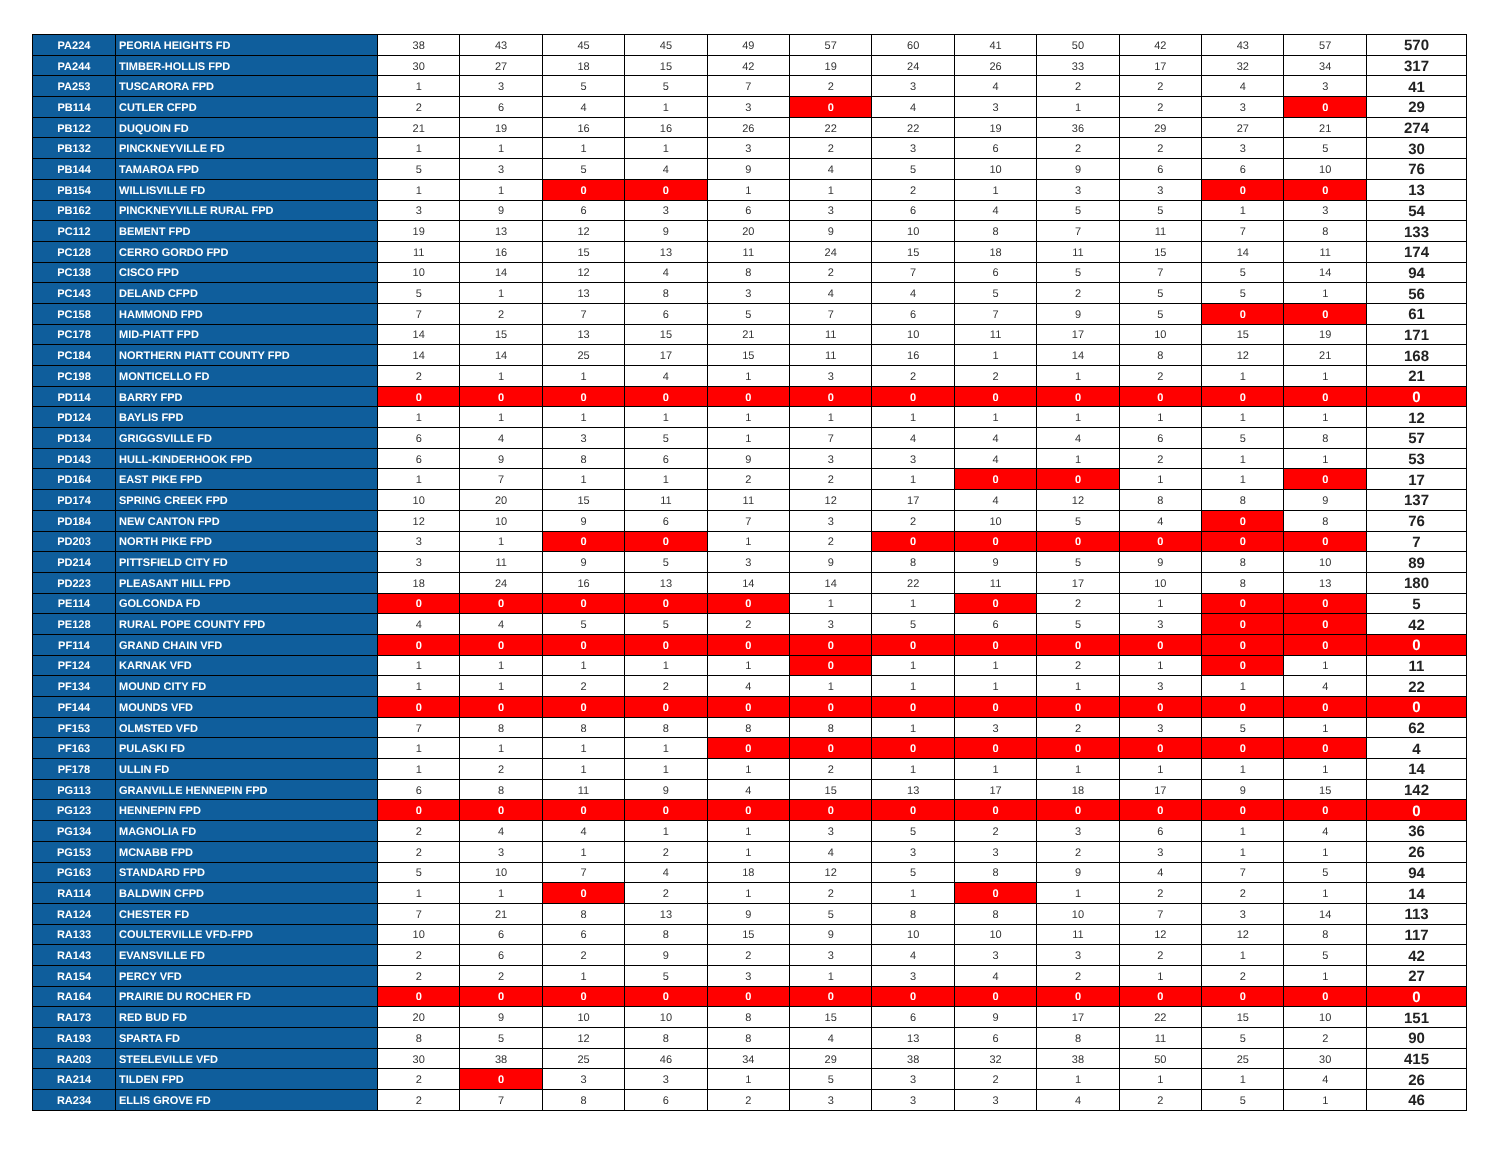| PA224 | PEORIA HEIGHTS FD | 38 | 43 | 45 | 45 | 49 | 57 | 60 | 41 | 50 | 42 | 43 | 57 | 570 |
| PA244 | TIMBER-HOLLIS FPD | 30 | 27 | 18 | 15 | 42 | 19 | 24 | 26 | 33 | 17 | 32 | 34 | 317 |
| PA253 | TUSCARORA FPD | 1 | 3 | 5 | 5 | 7 | 2 | 3 | 4 | 2 | 2 | 4 | 3 | 41 |
| PB114 | CUTLER CFPD | 2 | 6 | 4 | 1 | 3 | 0 | 4 | 3 | 1 | 2 | 3 | 0 | 29 |
| PB122 | DUQUOIN FD | 21 | 19 | 16 | 16 | 26 | 22 | 22 | 19 | 36 | 29 | 27 | 21 | 274 |
| PB132 | PINCKNEYVILLE FD | 1 | 1 | 1 | 1 | 3 | 2 | 3 | 6 | 2 | 2 | 3 | 5 | 30 |
| PB144 | TAMAROA FPD | 5 | 3 | 5 | 4 | 9 | 4 | 5 | 10 | 9 | 6 | 6 | 10 | 76 |
| PB154 | WILLISVILLE FD | 1 | 1 | 0 | 0 | 1 | 1 | 2 | 1 | 3 | 3 | 0 | 0 | 13 |
| PB162 | PINCKNEYVILLE RURAL FPD | 3 | 9 | 6 | 3 | 6 | 3 | 6 | 4 | 5 | 5 | 1 | 3 | 54 |
| PC112 | BEMENT FPD | 19 | 13 | 12 | 9 | 20 | 9 | 10 | 8 | 7 | 11 | 7 | 8 | 133 |
| PC128 | CERRO GORDO FPD | 11 | 16 | 15 | 13 | 11 | 24 | 15 | 18 | 11 | 15 | 14 | 11 | 174 |
| PC138 | CISCO FPD | 10 | 14 | 12 | 4 | 8 | 2 | 7 | 6 | 5 | 7 | 5 | 14 | 94 |
| PC143 | DELAND CFPD | 5 | 1 | 13 | 8 | 3 | 4 | 4 | 5 | 2 | 5 | 5 | 1 | 56 |
| PC158 | HAMMOND FPD | 7 | 2 | 7 | 6 | 5 | 7 | 6 | 7 | 9 | 5 | 0 | 0 | 61 |
| PC178 | MID-PIATT FPD | 14 | 15 | 13 | 15 | 21 | 11 | 10 | 11 | 17 | 10 | 15 | 19 | 171 |
| PC184 | NORTHERN PIATT COUNTY FPD | 14 | 14 | 25 | 17 | 15 | 11 | 16 | 1 | 14 | 8 | 12 | 21 | 168 |
| PC198 | MONTICELLO FD | 2 | 1 | 1 | 4 | 1 | 3 | 2 | 2 | 1 | 2 | 1 | 1 | 21 |
| PD114 | BARRY FPD | 0 | 0 | 0 | 0 | 0 | 0 | 0 | 0 | 0 | 0 | 0 | 0 | 0 |
| PD124 | BAYLIS FPD | 1 | 1 | 1 | 1 | 1 | 1 | 1 | 1 | 1 | 1 | 1 | 1 | 12 |
| PD134 | GRIGGSVILLE FD | 6 | 4 | 3 | 5 | 1 | 7 | 4 | 4 | 4 | 6 | 5 | 8 | 57 |
| PD143 | HULL-KINDERHOOK FPD | 6 | 9 | 8 | 6 | 9 | 3 | 3 | 4 | 1 | 2 | 1 | 1 | 53 |
| PD164 | EAST PIKE FPD | 1 | 7 | 1 | 1 | 2 | 2 | 1 | 0 | 0 | 1 | 1 | 0 | 17 |
| PD174 | SPRING CREEK FPD | 10 | 20 | 15 | 11 | 11 | 12 | 17 | 4 | 12 | 8 | 8 | 9 | 137 |
| PD184 | NEW CANTON FPD | 12 | 10 | 9 | 6 | 7 | 3 | 2 | 10 | 5 | 4 | 0 | 8 | 76 |
| PD203 | NORTH PIKE FPD | 3 | 1 | 0 | 0 | 1 | 2 | 0 | 0 | 0 | 0 | 0 | 0 | 7 |
| PD214 | PITTSFIELD CITY FD | 3 | 11 | 9 | 5 | 3 | 9 | 8 | 9 | 5 | 9 | 8 | 10 | 89 |
| PD223 | PLEASANT HILL FPD | 18 | 24 | 16 | 13 | 14 | 14 | 22 | 11 | 17 | 10 | 8 | 13 | 180 |
| PE114 | GOLCONDA FD | 0 | 0 | 0 | 0 | 0 | 1 | 1 | 0 | 2 | 1 | 0 | 0 | 5 |
| PE128 | RURAL POPE COUNTY FPD | 4 | 4 | 5 | 5 | 2 | 3 | 5 | 6 | 5 | 3 | 0 | 0 | 42 |
| PF114 | GRAND CHAIN VFD | 0 | 0 | 0 | 0 | 0 | 0 | 0 | 0 | 0 | 0 | 0 | 0 | 0 |
| PF124 | KARNAK VFD | 1 | 1 | 1 | 1 | 1 | 0 | 1 | 1 | 2 | 1 | 0 | 1 | 11 |
| PF134 | MOUND CITY FD | 1 | 1 | 2 | 2 | 4 | 1 | 1 | 1 | 1 | 3 | 1 | 4 | 22 |
| PF144 | MOUNDS VFD | 0 | 0 | 0 | 0 | 0 | 0 | 0 | 0 | 0 | 0 | 0 | 0 | 0 |
| PF153 | OLMSTED VFD | 7 | 8 | 8 | 8 | 8 | 8 | 1 | 3 | 2 | 3 | 5 | 1 | 62 |
| PF163 | PULASKI FD | 1 | 1 | 1 | 1 | 0 | 0 | 0 | 0 | 0 | 0 | 0 | 0 | 4 |
| PF178 | ULLIN FD | 1 | 2 | 1 | 1 | 1 | 2 | 1 | 1 | 1 | 1 | 1 | 1 | 14 |
| PG113 | GRANVILLE HENNEPIN FPD | 6 | 8 | 11 | 9 | 4 | 15 | 13 | 17 | 18 | 17 | 9 | 15 | 142 |
| PG123 | HENNEPIN FPD | 0 | 0 | 0 | 0 | 0 | 0 | 0 | 0 | 0 | 0 | 0 | 0 | 0 |
| PG134 | MAGNOLIA FD | 2 | 4 | 4 | 1 | 1 | 3 | 5 | 2 | 3 | 6 | 1 | 4 | 36 |
| PG153 | MCNABB FPD | 2 | 3 | 1 | 2 | 1 | 4 | 3 | 3 | 2 | 3 | 1 | 1 | 26 |
| PG163 | STANDARD FPD | 5 | 10 | 7 | 4 | 18 | 12 | 5 | 8 | 9 | 4 | 7 | 5 | 94 |
| RA114 | BALDWIN CFPD | 1 | 1 | 0 | 2 | 1 | 2 | 1 | 0 | 1 | 2 | 2 | 1 | 14 |
| RA124 | CHESTER FD | 7 | 21 | 8 | 13 | 9 | 5 | 8 | 8 | 10 | 7 | 3 | 14 | 113 |
| RA133 | COULTERVILLE VFD-FPD | 10 | 6 | 6 | 8 | 15 | 9 | 10 | 10 | 11 | 12 | 12 | 8 | 117 |
| RA143 | EVANSVILLE FD | 2 | 6 | 2 | 9 | 2 | 3 | 4 | 3 | 3 | 2 | 1 | 5 | 42 |
| RA154 | PERCY VFD | 2 | 2 | 1 | 5 | 3 | 1 | 3 | 4 | 2 | 1 | 2 | 1 | 27 |
| RA164 | PRAIRIE DU ROCHER FD | 0 | 0 | 0 | 0 | 0 | 0 | 0 | 0 | 0 | 0 | 0 | 0 | 0 |
| RA173 | RED BUD FD | 20 | 9 | 10 | 10 | 8 | 15 | 6 | 9 | 17 | 22 | 15 | 10 | 151 |
| RA193 | SPARTA FD | 8 | 5 | 12 | 8 | 8 | 4 | 13 | 6 | 8 | 11 | 5 | 2 | 90 |
| RA203 | STEELEVILLE VFD | 30 | 38 | 25 | 46 | 34 | 29 | 38 | 32 | 38 | 50 | 25 | 30 | 415 |
| RA214 | TILDEN FPD | 2 | 0 | 3 | 3 | 1 | 5 | 3 | 2 | 1 | 1 | 1 | 4 | 26 |
| RA234 | ELLIS GROVE FD | 2 | 7 | 8 | 6 | 2 | 3 | 3 | 3 | 4 | 2 | 5 | 1 | 46 |